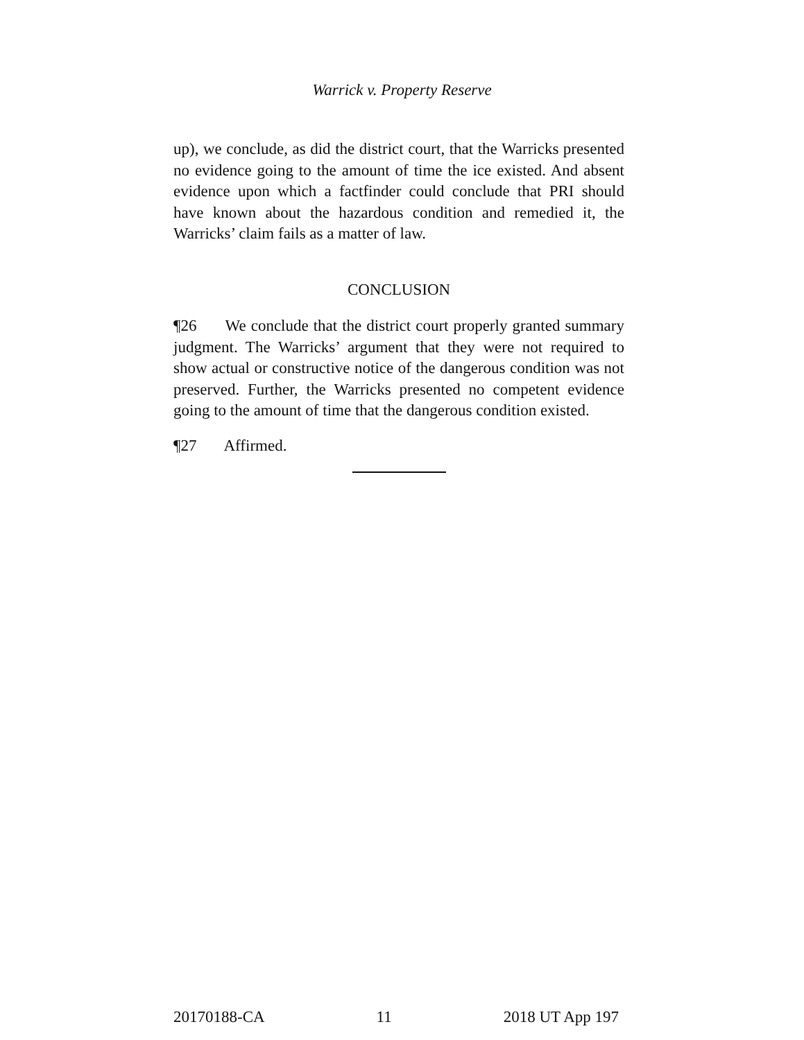Warrick v. Property Reserve
up), we conclude, as did the district court, that the Warricks presented no evidence going to the amount of time the ice existed. And absent evidence upon which a factfinder could conclude that PRI should have known about the hazardous condition and remedied it, the Warricks’ claim fails as a matter of law.
CONCLUSION
¶26 We conclude that the district court properly granted summary judgment. The Warricks’ argument that they were not required to show actual or constructive notice of the dangerous condition was not preserved. Further, the Warricks presented no competent evidence going to the amount of time that the dangerous condition existed.
¶27 Affirmed.
20170188-CA 11 2018 UT App 197